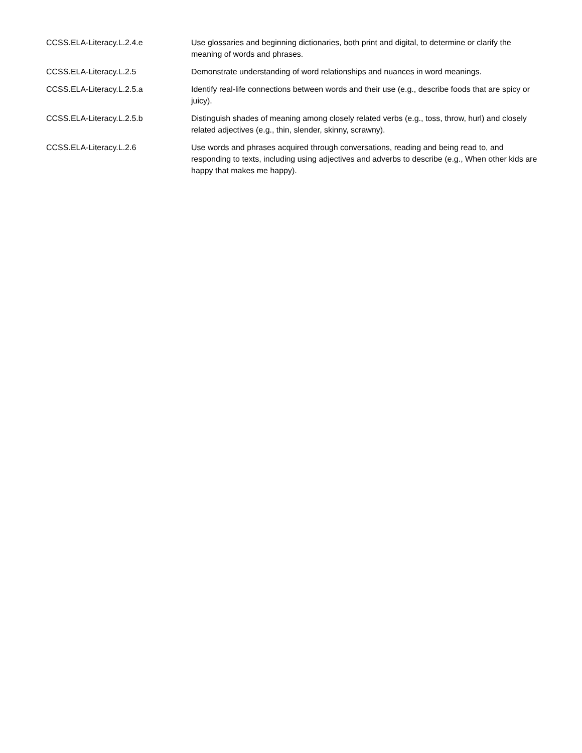| CCSS.ELA-Literacy.L.2.4.e | Use glossaries and beginning dictionaries, both print and digital, to determine or clarify the meaning of words and phrases. |
| CCSS.ELA-Literacy.L.2.5 | Demonstrate understanding of word relationships and nuances in word meanings. |
| CCSS.ELA-Literacy.L.2.5.a | Identify real-life connections between words and their use (e.g., describe foods that are spicy or juicy). |
| CCSS.ELA-Literacy.L.2.5.b | Distinguish shades of meaning among closely related verbs (e.g., toss, throw, hurl) and closely related adjectives (e.g., thin, slender, skinny, scrawny). |
| CCSS.ELA-Literacy.L.2.6 | Use words and phrases acquired through conversations, reading and being read to, and responding to texts, including using adjectives and adverbs to describe (e.g., When other kids are happy that makes me happy). |